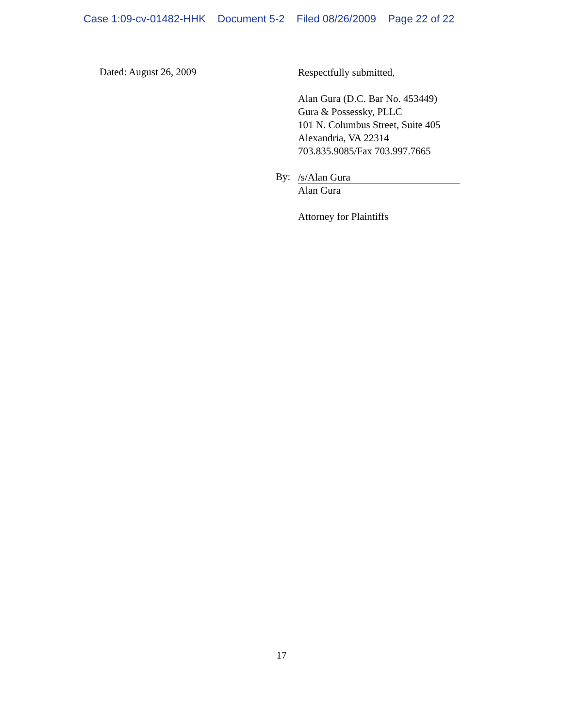Case 1:09-cv-01482-HHK Document 5-2 Filed 08/26/2009 Page 22 of 22
Dated: August 26, 2009
Respectfully submitted,
Alan Gura (D.C. Bar No. 453449)
Gura & Possessky, PLLC
101 N. Columbus Street, Suite 405
Alexandria, VA 22314
703.835.9085/Fax 703.997.7665
By:
/s/Alan Gura
Alan Gura
Attorney for Plaintiffs
17